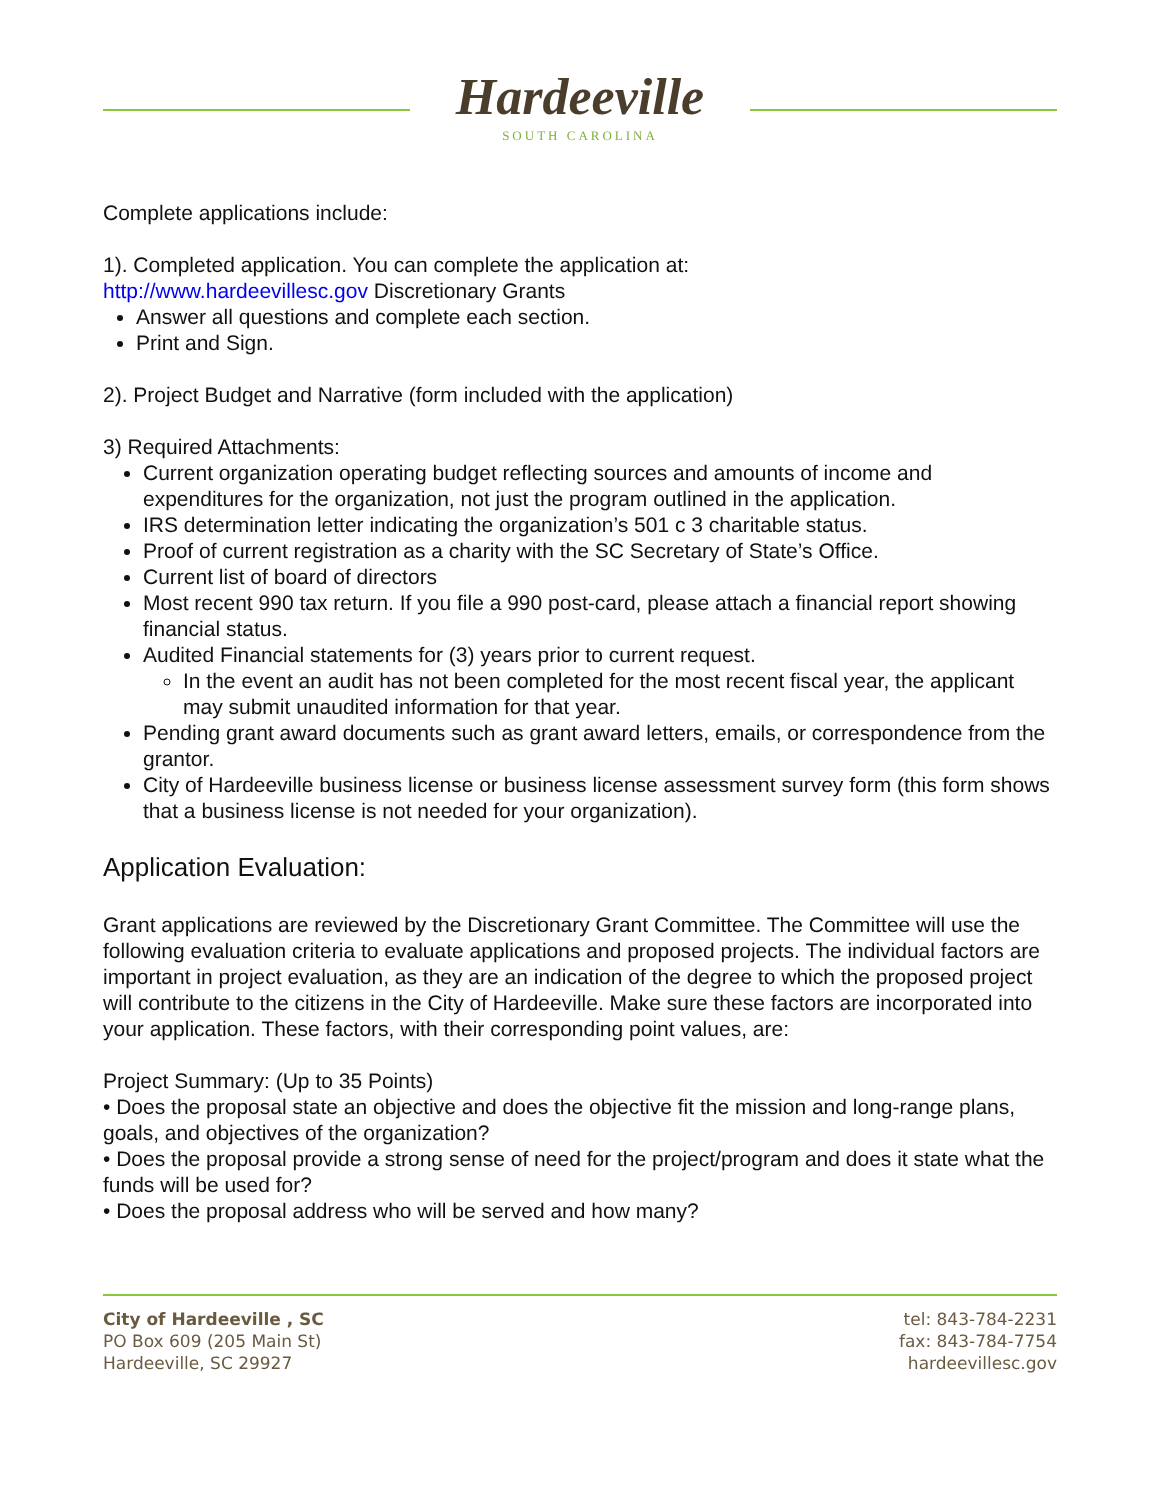Hardeeville
SOUTH CAROLINA
Complete applications include:
1). Completed application. You can complete the application at:
http://www.hardeevillesc.gov Discretionary Grants
Answer all questions and complete each section.
Print and Sign.
2). Project Budget and Narrative (form included with the application)
3) Required Attachments:
Current organization operating budget reflecting sources and amounts of income and expenditures for the organization, not just the program outlined in the application.
IRS determination letter indicating the organization’s 501 c 3 charitable status.
Proof of current registration as a charity with the SC Secretary of State’s Office.
Current list of board of directors
Most recent 990 tax return. If you file a 990 post-card, please attach a financial report showing financial status.
Audited Financial statements for (3) years prior to current request.
In the event an audit has not been completed for the most recent fiscal year, the applicant may submit unaudited information for that year.
Pending grant award documents such as grant award letters, emails, or correspondence from the grantor.
City of Hardeeville business license or business license assessment survey form (this form shows that a business license is not needed for your organization).
Application Evaluation:
Grant applications are reviewed by the Discretionary Grant Committee. The Committee will use the following evaluation criteria to evaluate applications and proposed projects. The individual factors are important in project evaluation, as they are an indication of the degree to which the proposed project will contribute to the citizens in the City of Hardeeville. Make sure these factors are incorporated into your application. These factors, with their corresponding point values, are:
Project Summary: (Up to 35 Points)
• Does the proposal state an objective and does the objective fit the mission and long-range plans, goals, and objectives of the organization?
• Does the proposal provide a strong sense of need for the project/program and does it state what the funds will be used for?
• Does the proposal address who will be served and how many?
City of Hardeeville , SC
PO Box 609 (205 Main St)
Hardeeville, SC 29927
tel: 843-784-2231
fax: 843-784-7754
hardeevillesc.gov